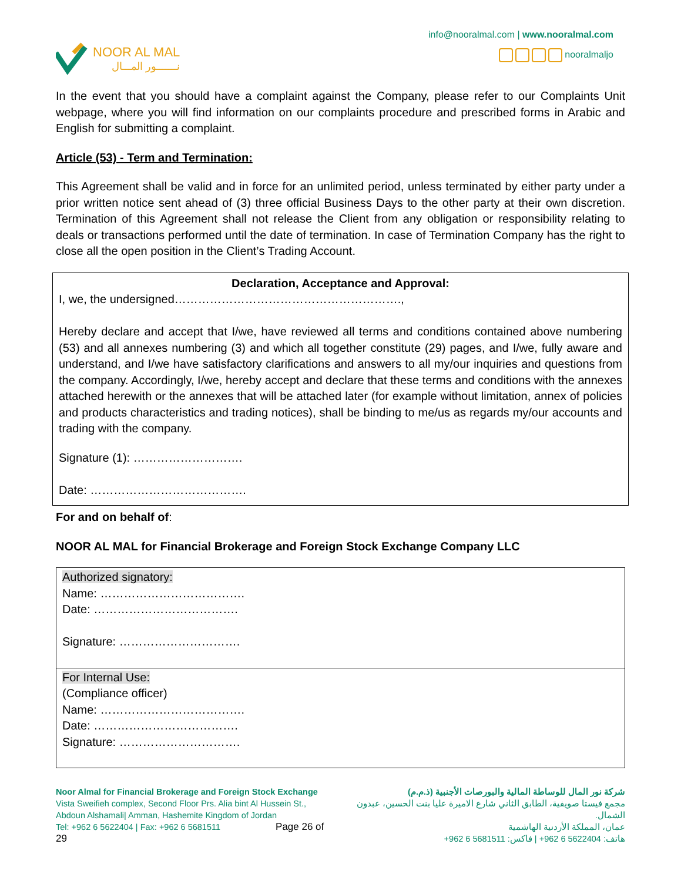NOOR AL MAL
نـــــــور المـــال
info@nooralmal.com | www.nooralmal.com
nooralmaljo
In the event that you should have a complaint against the Company, please refer to our Complaints Unit webpage, where you will find information on our complaints procedure and prescribed forms in Arabic and English for submitting a complaint.
Article (53) - Term and Termination:
This Agreement shall be valid and in force for an unlimited period, unless terminated by either party under a prior written notice sent ahead of (3) three official Business Days to the other party at their own discretion. Termination of this Agreement shall not release the Client from any obligation or responsibility relating to deals or transactions performed until the date of termination. In case of Termination Company has the right to close all the open position in the Client’s Trading Account.
Declaration, Acceptance and Approval:
I, we, the undersigned………………………………………………….,
Hereby declare and accept that I/we, have reviewed all terms and conditions contained above numbering (53) and all annexes numbering (3) and which all together constitute (29) pages, and I/we, fully aware and understand, and I/we have satisfactory clarifications and answers to all my/our inquiries and questions from the company. Accordingly, I/we, hereby accept and declare that these terms and conditions with the annexes attached herewith or the annexes that will be attached later (for example without limitation, annex of policies and products characteristics and trading notices), shall be binding to me/us as regards my/our accounts and trading with the company.
Signature (1): ……………………….
Date: ………………………………….
For and on behalf of:
NOOR AL MAL for Financial Brokerage and Foreign Stock Exchange Company LLC
| Authorized signatory: Name: ………………………………. Date: ………………………………. Signature: …………………………. |
| For Internal Use: (Compliance officer) Name: ………………………………. Date: ………………………………. Signature: …………………………. |
Noor Almal for Financial Brokerage and Foreign Stock Exchange
Vista Sweifieh complex, Second Floor Prs. Alia bint Al Hussein St.,
Abdoun Alshamali| Amman, Hashemite Kingdom of Jordan
Tel: +962 6 5622404 | Fax: +962 6 5681511 Page 26 of 29
شركة نور المال للوساطة المالية والبورصات الأجنبية (ذ.م.م)
مجمع فيستا صويفية، الطابق الثاني شارع الاميرة عليا بنت الحسين، عبدون الشمال.
عمان، المملكة الأردنية الهاشمية
هاتف: 5622404 6 962+ | فاكس: 5681511 6 962+